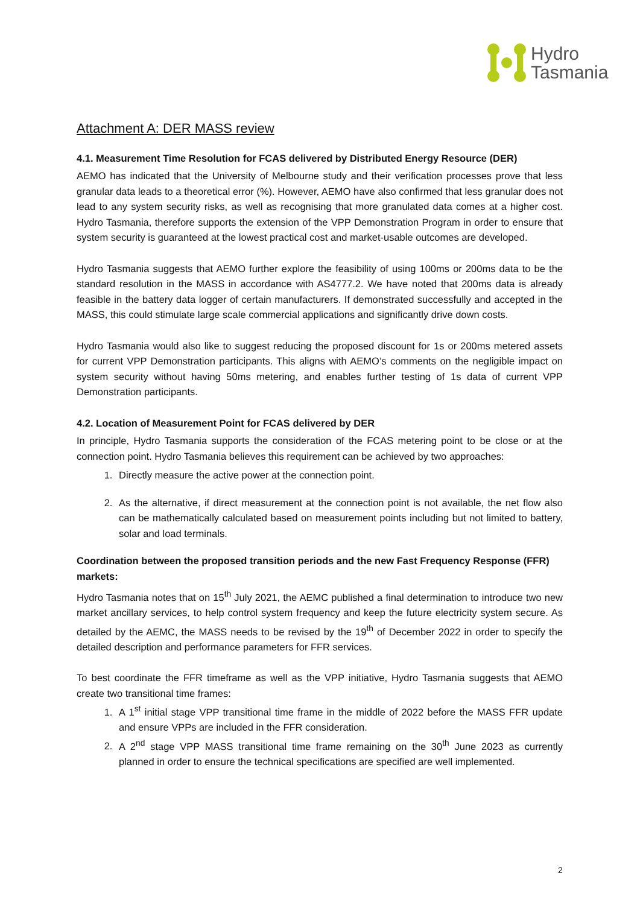Hydro
Tasmania
Attachment A: DER MASS review
4.1. Measurement Time Resolution for FCAS delivered by Distributed Energy Resource (DER)
AEMO has indicated that the University of Melbourne study and their verification processes prove that less granular data leads to a theoretical error (%). However, AEMO have also confirmed that less granular does not lead to any system security risks, as well as recognising that more granulated data comes at a higher cost. Hydro Tasmania, therefore supports the extension of the VPP Demonstration Program in order to ensure that system security is guaranteed at the lowest practical cost and market-usable outcomes are developed.
Hydro Tasmania suggests that AEMO further explore the feasibility of using 100ms or 200ms data to be the standard resolution in the MASS in accordance with AS4777.2. We have noted that 200ms data is already feasible in the battery data logger of certain manufacturers. If demonstrated successfully and accepted in the MASS, this could stimulate large scale commercial applications and significantly drive down costs.
Hydro Tasmania would also like to suggest reducing the proposed discount for 1s or 200ms metered assets for current VPP Demonstration participants. This aligns with AEMO’s comments on the negligible impact on system security without having 50ms metering, and enables further testing of 1s data of current VPP Demonstration participants.
4.2. Location of Measurement Point for FCAS delivered by DER
In principle, Hydro Tasmania supports the consideration of the FCAS metering point to be close or at the connection point. Hydro Tasmania believes this requirement can be achieved by two approaches:
1. Directly measure the active power at the connection point.
2. As the alternative, if direct measurement at the connection point is not available, the net flow also can be mathematically calculated based on measurement points including but not limited to battery, solar and load terminals.
Coordination between the proposed transition periods and the new Fast Frequency Response (FFR) markets:
Hydro Tasmania notes that on 15<sup>th</sup> July 2021, the AEMC published a final determination to introduce two new market ancillary services, to help control system frequency and keep the future electricity system secure. As detailed by the AEMC, the MASS needs to be revised by the 19<sup>th</sup> of December 2022 in order to specify the detailed description and performance parameters for FFR services.
To best coordinate the FFR timeframe as well as the VPP initiative, Hydro Tasmania suggests that AEMO create two transitional time frames:
1. A 1<sup>st</sup> initial stage VPP transitional time frame in the middle of 2022 before the MASS FFR update and ensure VPPs are included in the FFR consideration.
2. A 2<sup>nd</sup> stage VPP MASS transitional time frame remaining on the 30<sup>th</sup> June 2023 as currently planned in order to ensure the technical specifications are specified are well implemented.
2